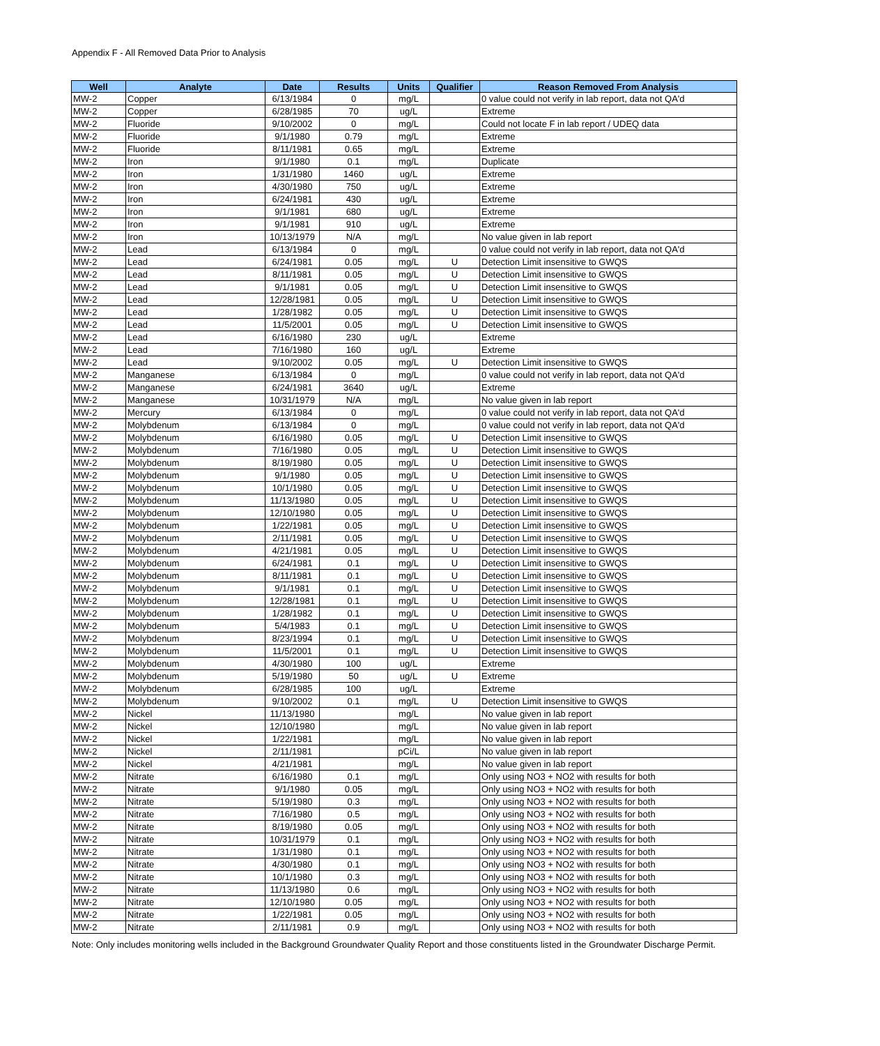Appendix F - All Removed Data Prior to Analysis
| Well | Analyte | Date | Results | Units | Qualifier | Reason Removed From Analysis |
| --- | --- | --- | --- | --- | --- | --- |
| MW-2 | Copper | 6/13/1984 | 0 | mg/L | | 0 value could not verify in lab report, data not QA'd |
| MW-2 | Copper | 6/28/1985 | 70 | ug/L | | Extreme |
| MW-2 | Fluoride | 9/10/2002 | 0 | mg/L | | Could not locate F in lab report / UDEQ data |
| MW-2 | Fluoride | 9/1/1980 | 0.79 | mg/L | | Extreme |
| MW-2 | Fluoride | 8/11/1981 | 0.65 | mg/L | | Extreme |
| MW-2 | Iron | 9/1/1980 | 0.1 | mg/L | | Duplicate |
| MW-2 | Iron | 1/31/1980 | 1460 | ug/L | | Extreme |
| MW-2 | Iron | 4/30/1980 | 750 | ug/L | | Extreme |
| MW-2 | Iron | 6/24/1981 | 430 | ug/L | | Extreme |
| MW-2 | Iron | 9/1/1981 | 680 | ug/L | | Extreme |
| MW-2 | Iron | 9/1/1981 | 910 | ug/L | | Extreme |
| MW-2 | Iron | 10/13/1979 | N/A | mg/L | | No value given in lab report |
| MW-2 | Lead | 6/13/1984 | 0 | mg/L | | 0 value could not verify in lab report, data not QA'd |
| MW-2 | Lead | 6/24/1981 | 0.05 | mg/L | U | Detection Limit insensitive to GWQS |
| MW-2 | Lead | 8/11/1981 | 0.05 | mg/L | U | Detection Limit insensitive to GWQS |
| MW-2 | Lead | 9/1/1981 | 0.05 | mg/L | U | Detection Limit insensitive to GWQS |
| MW-2 | Lead | 12/28/1981 | 0.05 | mg/L | U | Detection Limit insensitive to GWQS |
| MW-2 | Lead | 1/28/1982 | 0.05 | mg/L | U | Detection Limit insensitive to GWQS |
| MW-2 | Lead | 11/5/2001 | 0.05 | mg/L | U | Detection Limit insensitive to GWQS |
| MW-2 | Lead | 6/16/1980 | 230 | ug/L | | Extreme |
| MW-2 | Lead | 7/16/1980 | 160 | ug/L | | Extreme |
| MW-2 | Lead | 9/10/2002 | 0.05 | mg/L | U | Detection Limit insensitive to GWQS |
| MW-2 | Manganese | 6/13/1984 | 0 | mg/L | | 0 value could not verify in lab report, data not QA'd |
| MW-2 | Manganese | 6/24/1981 | 3640 | ug/L | | Extreme |
| MW-2 | Manganese | 10/31/1979 | N/A | mg/L | | No value given in lab report |
| MW-2 | Mercury | 6/13/1984 | 0 | mg/L | | 0 value could not verify in lab report, data not QA'd |
| MW-2 | Molybdenum | 6/13/1984 | 0 | mg/L | | 0 value could not verify in lab report, data not QA'd |
| MW-2 | Molybdenum | 6/16/1980 | 0.05 | mg/L | U | Detection Limit insensitive to GWQS |
| MW-2 | Molybdenum | 7/16/1980 | 0.05 | mg/L | U | Detection Limit insensitive to GWQS |
| MW-2 | Molybdenum | 8/19/1980 | 0.05 | mg/L | U | Detection Limit insensitive to GWQS |
| MW-2 | Molybdenum | 9/1/1980 | 0.05 | mg/L | U | Detection Limit insensitive to GWQS |
| MW-2 | Molybdenum | 10/1/1980 | 0.05 | mg/L | U | Detection Limit insensitive to GWQS |
| MW-2 | Molybdenum | 11/13/1980 | 0.05 | mg/L | U | Detection Limit insensitive to GWQS |
| MW-2 | Molybdenum | 12/10/1980 | 0.05 | mg/L | U | Detection Limit insensitive to GWQS |
| MW-2 | Molybdenum | 1/22/1981 | 0.05 | mg/L | U | Detection Limit insensitive to GWQS |
| MW-2 | Molybdenum | 2/11/1981 | 0.05 | mg/L | U | Detection Limit insensitive to GWQS |
| MW-2 | Molybdenum | 4/21/1981 | 0.05 | mg/L | U | Detection Limit insensitive to GWQS |
| MW-2 | Molybdenum | 6/24/1981 | 0.1 | mg/L | U | Detection Limit insensitive to GWQS |
| MW-2 | Molybdenum | 8/11/1981 | 0.1 | mg/L | U | Detection Limit insensitive to GWQS |
| MW-2 | Molybdenum | 9/1/1981 | 0.1 | mg/L | U | Detection Limit insensitive to GWQS |
| MW-2 | Molybdenum | 12/28/1981 | 0.1 | mg/L | U | Detection Limit insensitive to GWQS |
| MW-2 | Molybdenum | 1/28/1982 | 0.1 | mg/L | U | Detection Limit insensitive to GWQS |
| MW-2 | Molybdenum | 5/4/1983 | 0.1 | mg/L | U | Detection Limit insensitive to GWQS |
| MW-2 | Molybdenum | 8/23/1994 | 0.1 | mg/L | U | Detection Limit insensitive to GWQS |
| MW-2 | Molybdenum | 11/5/2001 | 0.1 | mg/L | U | Detection Limit insensitive to GWQS |
| MW-2 | Molybdenum | 4/30/1980 | 100 | ug/L | | Extreme |
| MW-2 | Molybdenum | 5/19/1980 | 50 | ug/L | U | Extreme |
| MW-2 | Molybdenum | 6/28/1985 | 100 | ug/L | | Extreme |
| MW-2 | Molybdenum | 9/10/2002 | 0.1 | mg/L | U | Detection Limit insensitive to GWQS |
| MW-2 | Nickel | 11/13/1980 | | mg/L | | No value given in lab report |
| MW-2 | Nickel | 12/10/1980 | | mg/L | | No value given in lab report |
| MW-2 | Nickel | 1/22/1981 | | mg/L | | No value given in lab report |
| MW-2 | Nickel | 2/11/1981 | | pCi/L | | No value given in lab report |
| MW-2 | Nickel | 4/21/1981 | | mg/L | | No value given in lab report |
| MW-2 | Nitrate | 6/16/1980 | 0.1 | mg/L | | Only using NO3 + NO2 with results for both |
| MW-2 | Nitrate | 9/1/1980 | 0.05 | mg/L | | Only using NO3 + NO2 with results for both |
| MW-2 | Nitrate | 5/19/1980 | 0.3 | mg/L | | Only using NO3 + NO2 with results for both |
| MW-2 | Nitrate | 7/16/1980 | 0.5 | mg/L | | Only using NO3 + NO2 with results for both |
| MW-2 | Nitrate | 8/19/1980 | 0.05 | mg/L | | Only using NO3 + NO2 with results for both |
| MW-2 | Nitrate | 10/31/1979 | 0.1 | mg/L | | Only using NO3 + NO2 with results for both |
| MW-2 | Nitrate | 1/31/1980 | 0.1 | mg/L | | Only using NO3 + NO2 with results for both |
| MW-2 | Nitrate | 4/30/1980 | 0.1 | mg/L | | Only using NO3 + NO2 with results for both |
| MW-2 | Nitrate | 10/1/1980 | 0.3 | mg/L | | Only using NO3 + NO2 with results for both |
| MW-2 | Nitrate | 11/13/1980 | 0.6 | mg/L | | Only using NO3 + NO2 with results for both |
| MW-2 | Nitrate | 12/10/1980 | 0.05 | mg/L | | Only using NO3 + NO2 with results for both |
| MW-2 | Nitrate | 1/22/1981 | 0.05 | mg/L | | Only using NO3 + NO2 with results for both |
| MW-2 | Nitrate | 2/11/1981 | 0.9 | mg/L | | Only using NO3 + NO2 with results for both |
Note: Only includes monitoring wells included in the Background Groundwater Quality Report and those constituents listed in the Groundwater Discharge Permit.